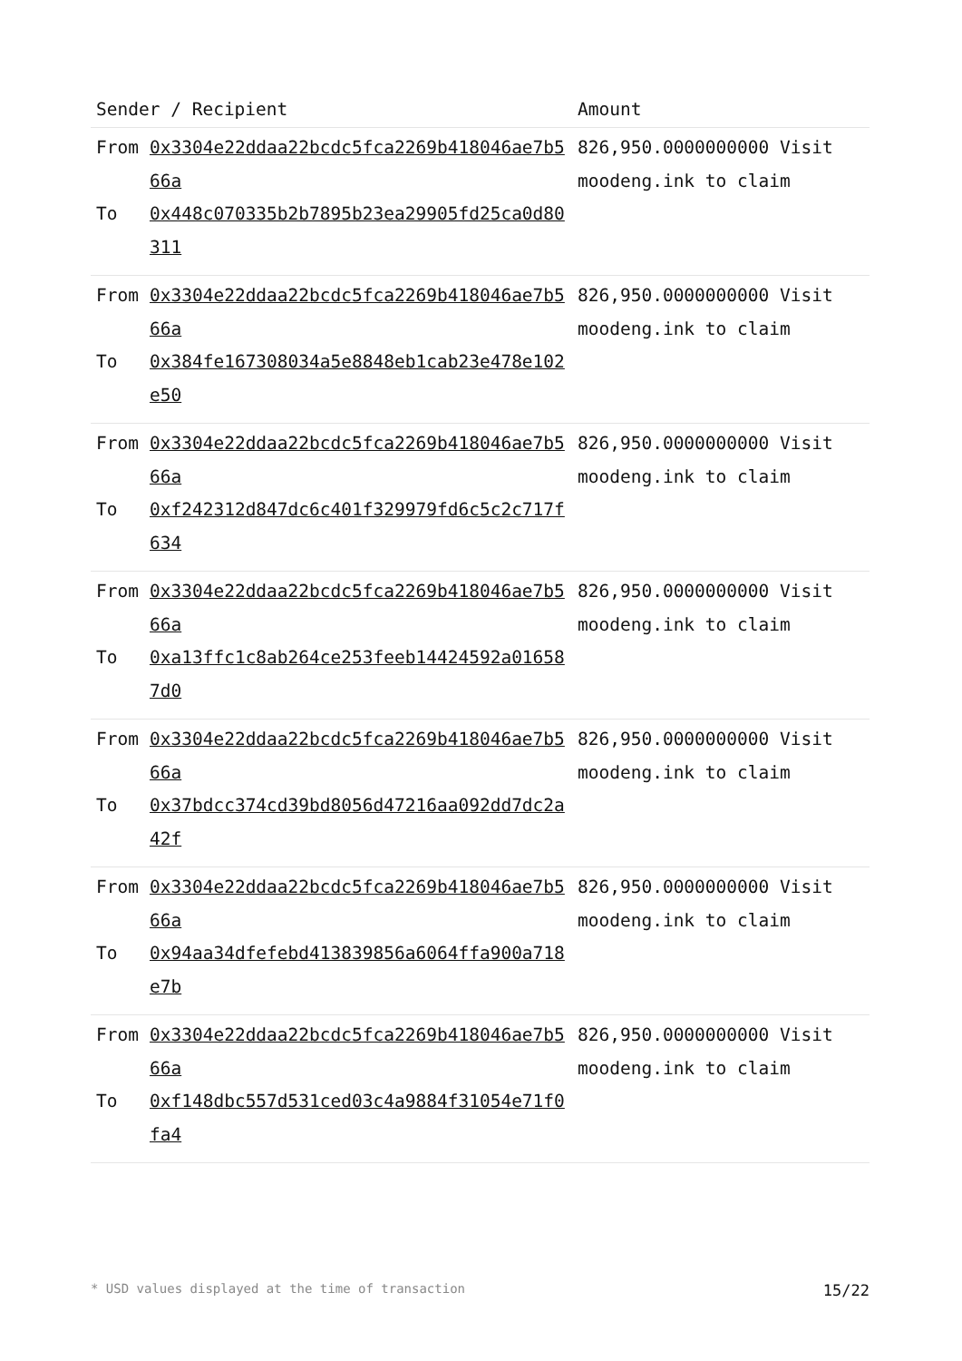| Sender / Recipient | | Amount |
| --- | --- | --- |
| From To | 0x3304e22ddaa22bcdc5fca2269b418046ae7b566a 0x448c070335b2b7895b23ea29905fd25ca0d80311 | 826,950.0000000000 Visit moodeng.ink to claim |
| From To | 0x3304e22ddaa22bcdc5fca2269b418046ae7b566a 0x384fe167308034a5e8848eb1cab23e478e102e50 | 826,950.0000000000 Visit moodeng.ink to claim |
| From To | 0x3304e22ddaa22bcdc5fca2269b418046ae7b566a 0xf242312d847dc6c401f329979fd6c5c2c717f634 | 826,950.0000000000 Visit moodeng.ink to claim |
| From To | 0x3304e22ddaa22bcdc5fca2269b418046ae7b566a 0xa13ffc1c8ab264ce253feeb14424592a016587d0 | 826,950.0000000000 Visit moodeng.ink to claim |
| From To | 0x3304e22ddaa22bcdc5fca2269b418046ae7b566a 0x37bdcc374cd39bd8056d47216aa092dd7dc2a42f | 826,950.0000000000 Visit moodeng.ink to claim |
| From To | 0x3304e22ddaa22bcdc5fca2269b418046ae7b566a 0x94aa34dfefebd413839856a6064ffa900a718e7b | 826,950.0000000000 Visit moodeng.ink to claim |
| From To | 0x3304e22ddaa22bcdc5fca2269b418046ae7b566a 0xf148dbc557d531ced03c4a9884f31054e71f0fa4 | 826,950.0000000000 Visit moodeng.ink to claim |
* USD values displayed at the time of transaction 15/22